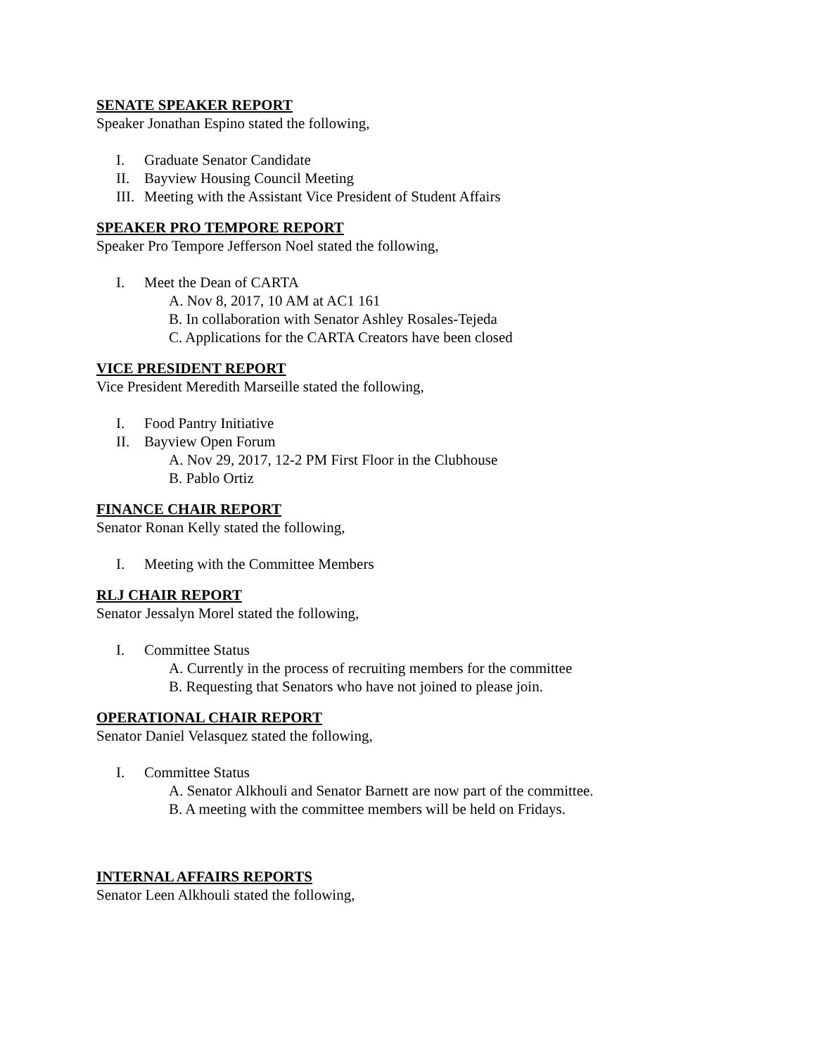SENATE SPEAKER REPORT
Speaker Jonathan Espino stated the following,
I. Graduate Senator Candidate
II. Bayview Housing Council Meeting
III. Meeting with the Assistant Vice President of Student Affairs
SPEAKER PRO TEMPORE REPORT
Speaker Pro Tempore Jefferson Noel stated the following,
I. Meet the Dean of CARTA
A. Nov 8, 2017, 10 AM at AC1 161
B. In collaboration with Senator Ashley Rosales-Tejeda
C. Applications for the CARTA Creators have been closed
VICE PRESIDENT REPORT
Vice President Meredith Marseille stated the following,
I. Food Pantry Initiative
II. Bayview Open Forum
A. Nov 29, 2017, 12-2 PM First Floor in the Clubhouse
B. Pablo Ortiz
FINANCE CHAIR REPORT
Senator Ronan Kelly stated the following,
I. Meeting with the Committee Members
RLJ CHAIR REPORT
Senator Jessalyn Morel stated the following,
I. Committee Status
A. Currently in the process of recruiting members for the committee
B. Requesting that Senators who have not joined to please join.
OPERATIONAL CHAIR REPORT
Senator Daniel Velasquez stated the following,
I. Committee Status
A. Senator Alkhouli and Senator Barnett are now part of the committee.
B. A meeting with the committee members will be held on Fridays.
INTERNAL AFFAIRS REPORTS
Senator Leen Alkhouli stated the following,